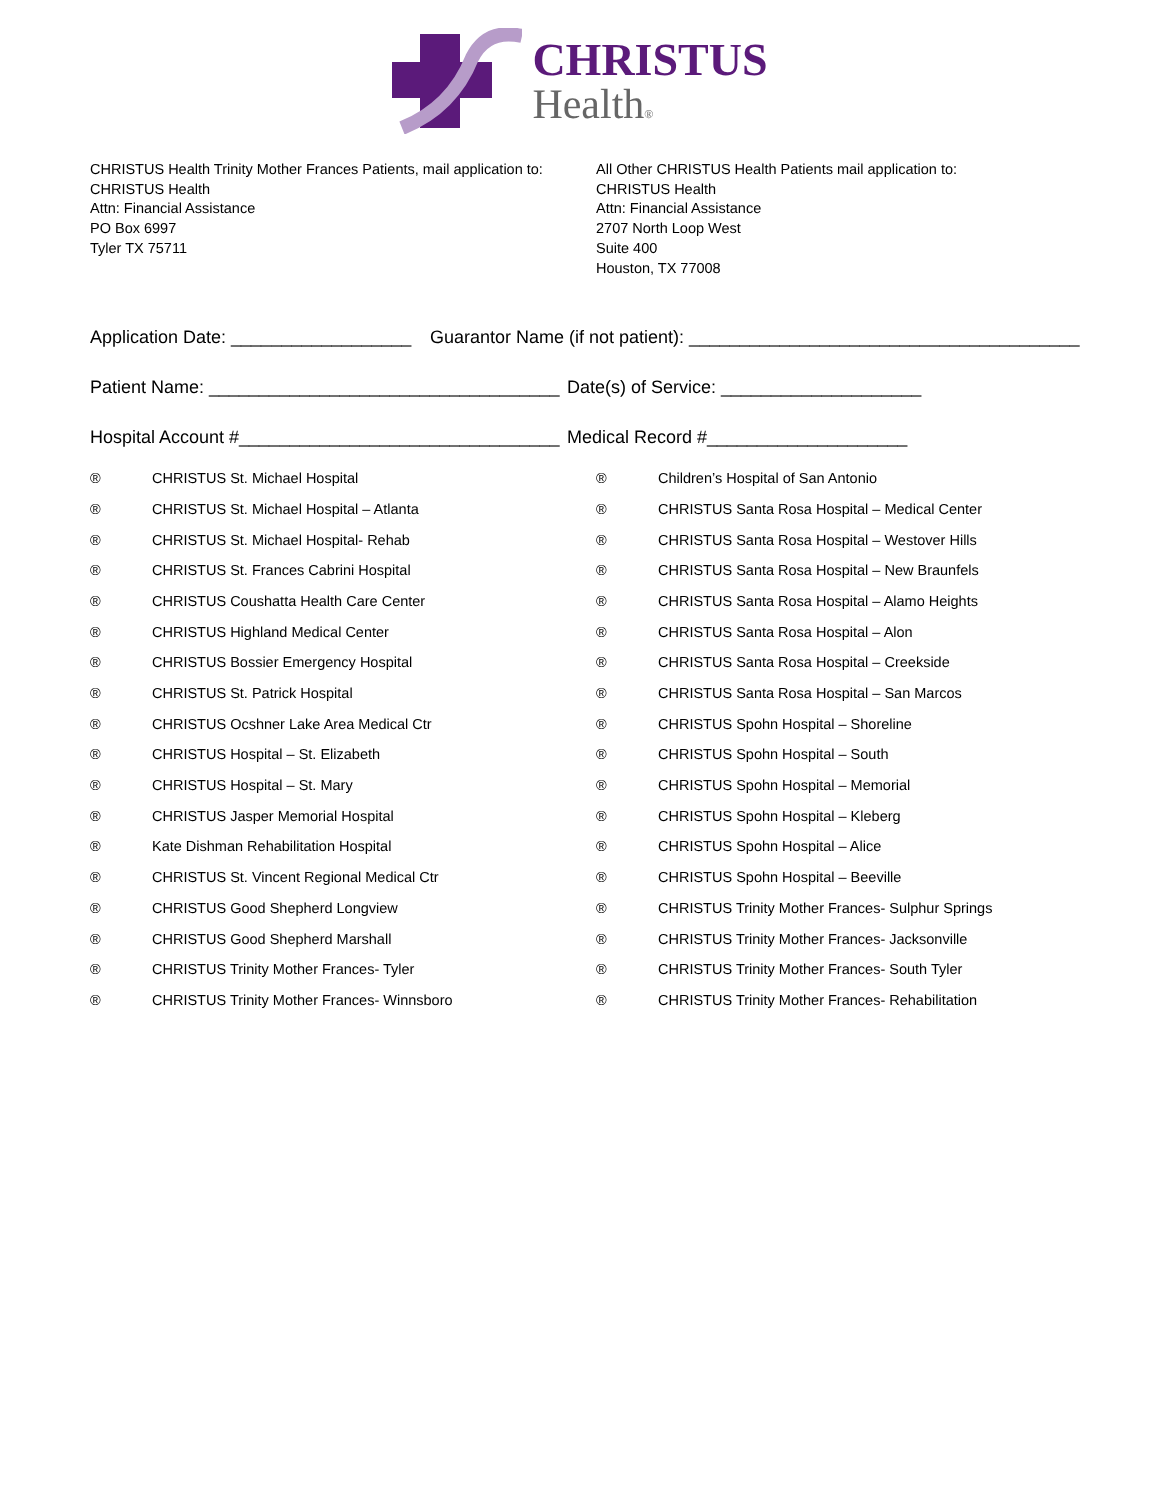CHRISTUS
Health®
CHRISTUS Health Trinity Mother Frances Patients, mail application to:
CHRISTUS Health
Attn: Financial Assistance
PO Box 6997
Tyler TX 75711
All Other CHRISTUS Health Patients mail application to:
CHRISTUS Health
Attn: Financial Assistance
2707 North Loop West
Suite 400
Houston, TX 77008
Application Date: __________________ Guarantor Name (if not patient): _______________________________________
Patient Name: ___________________________________ Date(s) of Service: ____________________
Hospital Account #________________________________ Medical Record #____________________
® CHRISTUS St. Michael Hospital
® CHRISTUS St. Michael Hospital – Atlanta
® CHRISTUS St. Michael Hospital- Rehab
® CHRISTUS St. Frances Cabrini Hospital
® CHRISTUS Coushatta Health Care Center
® CHRISTUS Highland Medical Center
® CHRISTUS Bossier Emergency Hospital
® CHRISTUS St. Patrick Hospital
® CHRISTUS Ocshner Lake Area Medical Ctr
® CHRISTUS Hospital – St. Elizabeth
® CHRISTUS Hospital – St. Mary
® CHRISTUS Jasper Memorial Hospital
® Kate Dishman Rehabilitation Hospital
® CHRISTUS St. Vincent Regional Medical Ctr
® CHRISTUS Good Shepherd Longview
® CHRISTUS Good Shepherd Marshall
® CHRISTUS Trinity Mother Frances- Tyler
® CHRISTUS Trinity Mother Frances- Winnsboro
® Children’s Hospital of San Antonio
® CHRISTUS Santa Rosa Hospital – Medical Center
® CHRISTUS Santa Rosa Hospital – Westover Hills
® CHRISTUS Santa Rosa Hospital – New Braunfels
® CHRISTUS Santa Rosa Hospital – Alamo Heights
® CHRISTUS Santa Rosa Hospital – Alon
® CHRISTUS Santa Rosa Hospital – Creekside
® CHRISTUS Santa Rosa Hospital – San Marcos
® CHRISTUS Spohn Hospital – Shoreline
® CHRISTUS Spohn Hospital – South
® CHRISTUS Spohn Hospital – Memorial
® CHRISTUS Spohn Hospital – Kleberg
® CHRISTUS Spohn Hospital – Alice
® CHRISTUS Spohn Hospital – Beeville
® CHRISTUS Trinity Mother Frances- Sulphur Springs
® CHRISTUS Trinity Mother Frances- Jacksonville
® CHRISTUS Trinity Mother Frances- South Tyler
® CHRISTUS Trinity Mother Frances- Rehabilitation